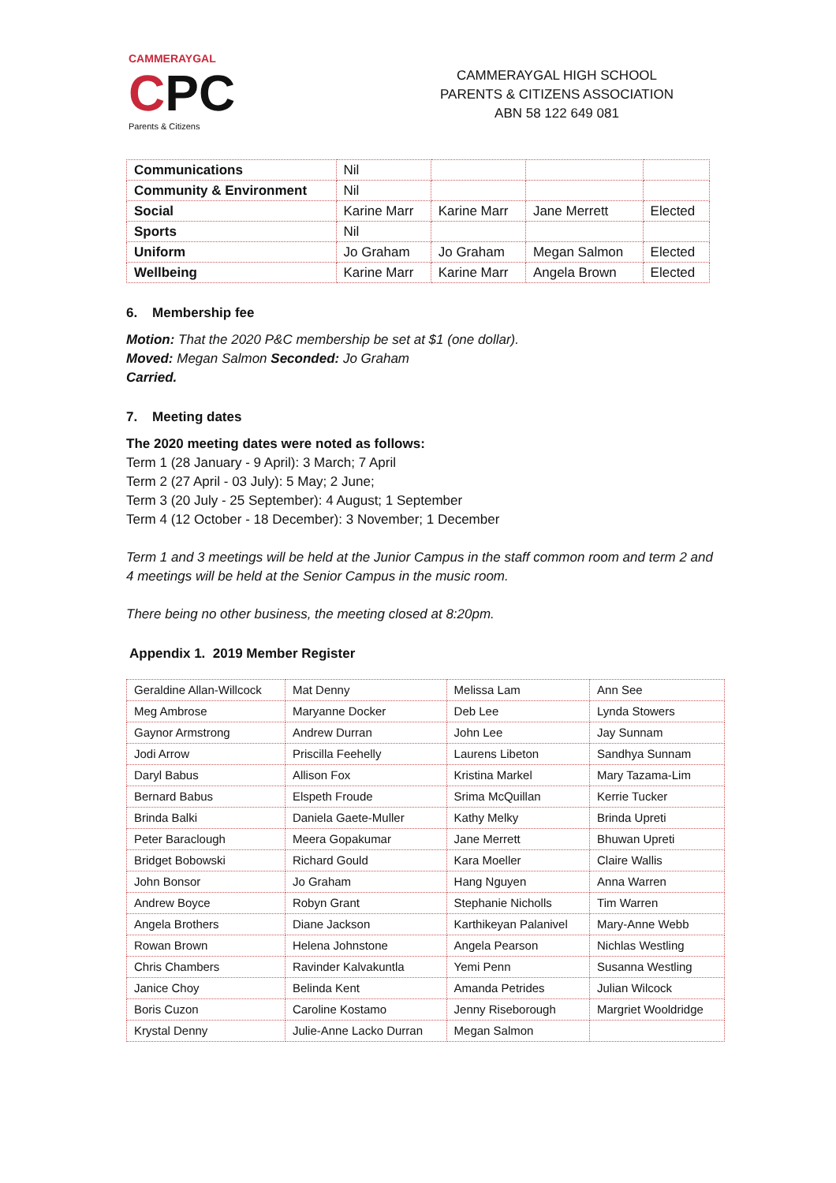CAMMERAYGAL
CPC
Parents & Citizens
CAMMERAYGAL HIGH SCHOOL
PARENTS & CITIZENS ASSOCIATION
ABN 58 122 649 081
| Communications | Nil | | | |
| Community & Environment | Nil | | | |
| Social | Karine Marr | Karine Marr | Jane Merrett | Elected |
| Sports | Nil | | | |
| Uniform | Jo Graham | Jo Graham | Megan Salmon | Elected |
| Wellbeing | Karine Marr | Karine Marr | Angela Brown | Elected |
6. Membership fee
Motion: That the 2020 P&C membership be set at $1 (one dollar).
Moved: Megan Salmon Seconded: Jo Graham
Carried.
7. Meeting dates
The 2020 meeting dates were noted as follows:
Term 1 (28 January - 9 April): 3 March; 7 April
Term 2 (27 April - 03 July): 5 May; 2 June;
Term 3 (20 July - 25 September): 4 August; 1 September
Term 4 (12 October - 18 December): 3 November; 1 December
Term 1 and 3 meetings will be held at the Junior Campus in the staff common room and term 2 and 4 meetings will be held at the Senior Campus in the music room.
There being no other business, the meeting closed at 8:20pm.
Appendix 1. 2019 Member Register
| Geraldine Allan-Willcock | Mat Denny | Melissa Lam | Ann See |
| Meg Ambrose | Maryanne Docker | Deb Lee | Lynda Stowers |
| Gaynor Armstrong | Andrew Durran | John Lee | Jay Sunnam |
| Jodi Arrow | Priscilla Feehelly | Laurens Libeton | Sandhya Sunnam |
| Daryl Babus | Allison Fox | Kristina Markel | Mary Tazama-Lim |
| Bernard Babus | Elspeth Froude | Srima McQuillan | Kerrie Tucker |
| Brinda Balki | Daniela Gaete-Muller | Kathy Melky | Brinda Upreti |
| Peter Baraclough | Meera Gopakumar | Jane Merrett | Bhuwan Upreti |
| Bridget Bobowski | Richard Gould | Kara Moeller | Claire Wallis |
| John Bonsor | Jo Graham | Hang Nguyen | Anna Warren |
| Andrew Boyce | Robyn Grant | Stephanie Nicholls | Tim Warren |
| Angela Brothers | Diane Jackson | Karthikeyan Palanivel | Mary-Anne Webb |
| Rowan Brown | Helena Johnstone | Angela Pearson | Nichlas Westling |
| Chris Chambers | Ravinder Kalvakuntla | Yemi Penn | Susanna Westling |
| Janice Choy | Belinda Kent | Amanda Petrides | Julian Wilcock |
| Boris Cuzon | Caroline Kostamo | Jenny Riseborough | Margriet Wooldridge |
| Krystal Denny | Julie-Anne Lacko Durran | Megan Salmon | |